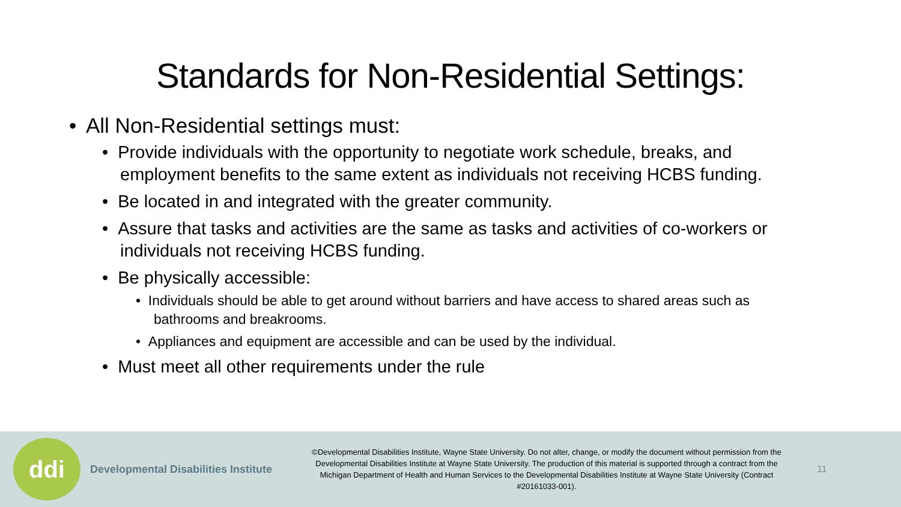Standards for Non-Residential Settings:
• All Non-Residential settings must:
• Provide individuals with the opportunity to negotiate work schedule, breaks, and employment benefits to the same extent as individuals not receiving HCBS funding.
• Be located in and integrated with the greater community.
• Assure that tasks and activities are the same as tasks and activities of co-workers or individuals not receiving HCBS funding.
• Be physically accessible:
• Individuals should be able to get around without barriers and have access to shared areas such as bathrooms and breakrooms.
• Appliances and equipment are accessible and can be used by the individual.
• Must meet all other requirements under the rule
ddi
Developmental Disabilities Institute
©Developmental Disabilities Institute, Wayne State University. Do not alter, change, or modify the document without permission from the Developmental Disabilities Institute at Wayne State University. The production of this material is supported through a contract from the Michigan Department of Health and Human Services to the Developmental Disabilities Institute at Wayne State University (Contract #20161033-001).
11